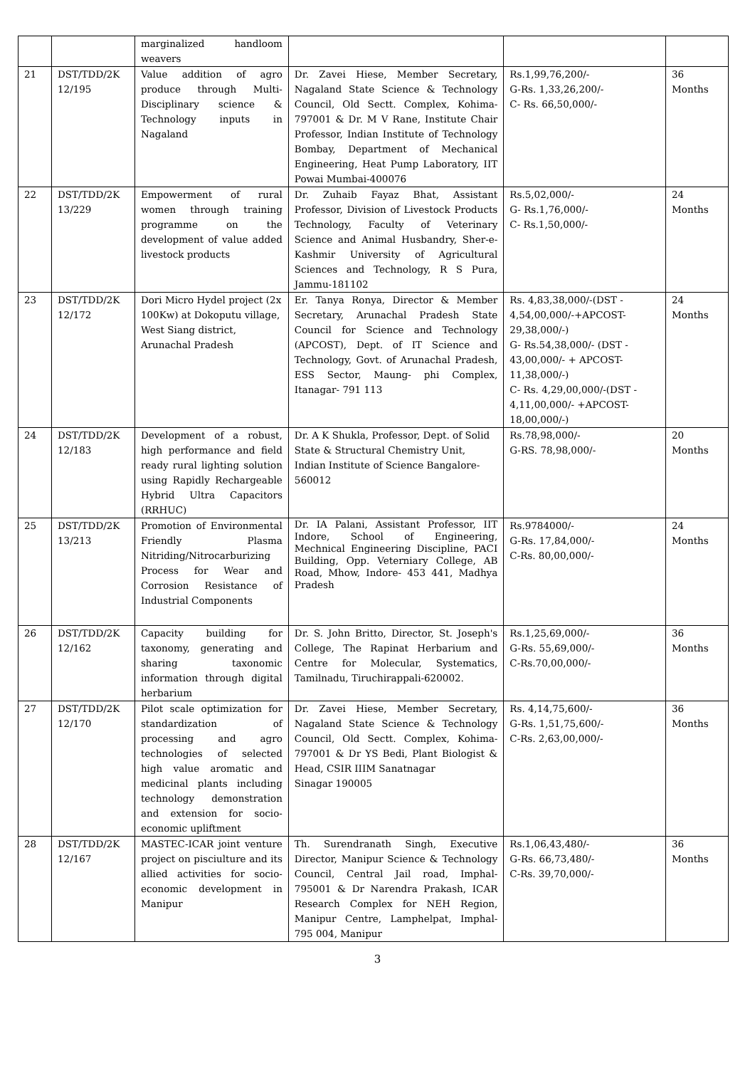| | | marginalized handloom weavers | | | |
| 21 | DST/TDD/2K 12/195 | Value addition of agro produce through Multi-Disciplinary science & Technology inputs in Nagaland | Dr. Zavei Hiese, Member Secretary, Nagaland State Science & Technology Council, Old Sectt. Complex, Kohima-797001 & Dr. M V Rane, Institute Chair Professor, Indian Institute of Technology Bombay, Department of Mechanical Engineering, Heat Pump Laboratory, IIT Powai Mumbai-400076 | Rs.1,99,76,200/- G-Rs. 1,33,26,200/- C- Rs. 66,50,000/- | 36 Months |
| 22 | DST/TDD/2K 13/229 | Empowerment of rural women through training programme on the development of value added livestock products | Dr. Zuhaib Fayaz Bhat, Assistant Professor, Division of Livestock Products Technology, Faculty of Veterinary Science and Animal Husbandry, Sher-e-Kashmir University of Agricultural Sciences and Technology, R S Pura, Jammu-181102 | Rs.5,02,000/- G- Rs.1,76,000/- C- Rs.1,50,000/- | 24 Months |
| 23 | DST/TDD/2K 12/172 | Dori Micro Hydel project (2x 100Kw) at Dokoputu village, West Siang district, Arunachal Pradesh | Er. Tanya Ronya, Director & Member Secretary, Arunachal Pradesh State Council for Science and Technology (APCOST), Dept. of IT Science and Technology, Govt. of Arunachal Pradesh, ESS Sector, Maung- phi Complex, Itanagar- 791 113 | Rs. 4,83,38,000/-(DST - 4,54,00,000/-+APCOST-29,38,000/-) G- Rs.54,38,000/- (DST - 43,00,000/- + APCOST-11,38,000/-) C- Rs. 4,29,00,000/-(DST - 4,11,00,000/- +APCOST-18,00,000/-) | 24 Months |
| 24 | DST/TDD/2K 12/183 | Development of a robust, high performance and field ready rural lighting solution using Rapidly Rechargeable Hybrid Ultra Capacitors (RRHUC) | Dr. A K Shukla, Professor, Dept. of Solid State & Structural Chemistry Unit, Indian Institute of Science Bangalore-560012 | Rs.78,98,000/- G-RS. 78,98,000/- | 20 Months |
| 25 | DST/TDD/2K 13/213 | Promotion of Environmental Friendly Plasma Nitriding/Nitrocarburizing Process for Wear and Corrosion Resistance of Industrial Components | Dr. IA Palani, Assistant Professor, IIT Indore, School of Engineering, Mechnical Engineering Discipline, PACI Building, Opp. Veterniary College, AB Road, Mhow, Indore- 453 441, Madhya Pradesh | Rs.9784000/- G-Rs. 17,84,000/- C-Rs. 80,00,000/- | 24 Months |
| 26 | DST/TDD/2K 12/162 | Capacity building for taxonomy, generating and sharing taxonomic information through digital herbarium | Dr. S. John Britto, Director, St. Joseph's College, The Rapinat Herbarium and Centre for Molecular, Systematics, Tamilnadu, Tiruchirappali-620002. | Rs.1,25,69,000/- G-Rs. 55,69,000/- C-Rs.70,00,000/- | 36 Months |
| 27 | DST/TDD/2K 12/170 | Pilot scale optimization for standardization of processing and agro technologies of selected high value aromatic and medicinal plants including technology demonstration and extension for socio-economic upliftment | Dr. Zavei Hiese, Member Secretary, Nagaland State Science & Technology Council, Old Sectt. Complex, Kohima-797001 & Dr YS Bedi, Plant Biologist & Head, CSIR IIIM Sanatnagar Sinagar 190005 | Rs. 4,14,75,600/- G-Rs. 1,51,75,600/- C-Rs. 2,63,00,000/- | 36 Months |
| 28 | DST/TDD/2K 12/167 | MASTEC-ICAR joint venture project on pisciulture and its allied activities for socio-economic development in Manipur | Th. Surendranath Singh, Executive Director, Manipur Science & Technology Council, Central Jail road, Imphal-795001 & Dr Narendra Prakash, ICAR Research Complex for NEH Region, Manipur Centre, Lamphelpat, Imphal-795 004, Manipur | Rs.1,06,43,480/- G-Rs. 66,73,480/- C-Rs. 39,70,000/- | 36 Months |
3